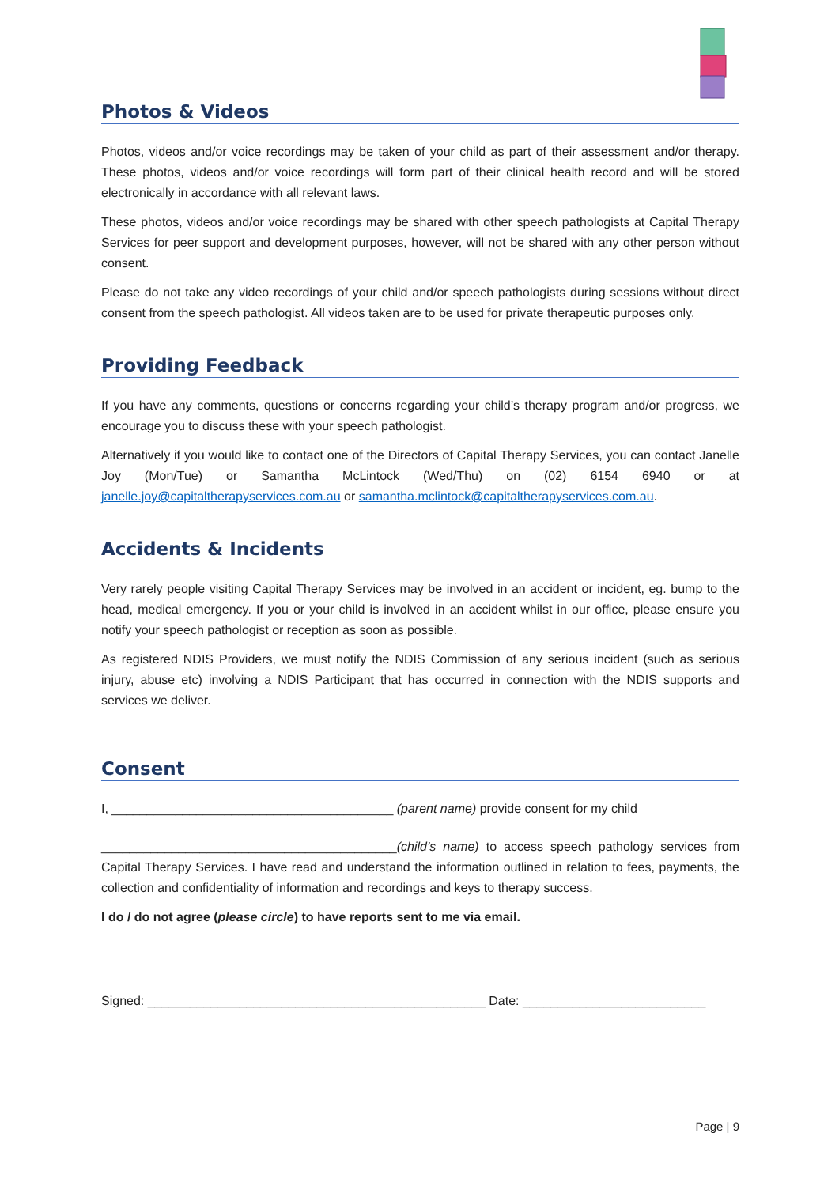Photos & Videos
Photos, videos and/or voice recordings may be taken of your child as part of their assessment and/or therapy. These photos, videos and/or voice recordings will form part of their clinical health record and will be stored electronically in accordance with all relevant laws.
These photos, videos and/or voice recordings may be shared with other speech pathologists at Capital Therapy Services for peer support and development purposes, however, will not be shared with any other person without consent.
Please do not take any video recordings of your child and/or speech pathologists during sessions without direct consent from the speech pathologist. All videos taken are to be used for private therapeutic purposes only.
Providing Feedback
If you have any comments, questions or concerns regarding your child’s therapy program and/or progress, we encourage you to discuss these with your speech pathologist.
Alternatively if you would like to contact one of the Directors of Capital Therapy Services, you can contact Janelle Joy (Mon/Tue) or Samantha McLintock (Wed/Thu) on (02) 6154 6940 or at janelle.joy@capitaltherapyservices.com.au or samantha.mclintock@capitaltherapyservices.com.au.
Accidents & Incidents
Very rarely people visiting Capital Therapy Services may be involved in an accident or incident, eg. bump to the head, medical emergency. If you or your child is involved in an accident whilst in our office, please ensure you notify your speech pathologist or reception as soon as possible.
As registered NDIS Providers, we must notify the NDIS Commission of any serious incident (such as serious injury, abuse etc) involving a NDIS Participant that has occurred in connection with the NDIS supports and services we deliver.
Consent
I, ________________________________________ (parent name) provide consent for my child
__________________________________________(child’s name) to access speech pathology services from Capital Therapy Services. I have read and understand the information outlined in relation to fees, payments, the collection and confidentiality of information and recordings and keys to therapy success.
I do / do not agree (please circle) to have reports sent to me via email.
Signed: ________________________________________________ Date: __________________________
Page | 9